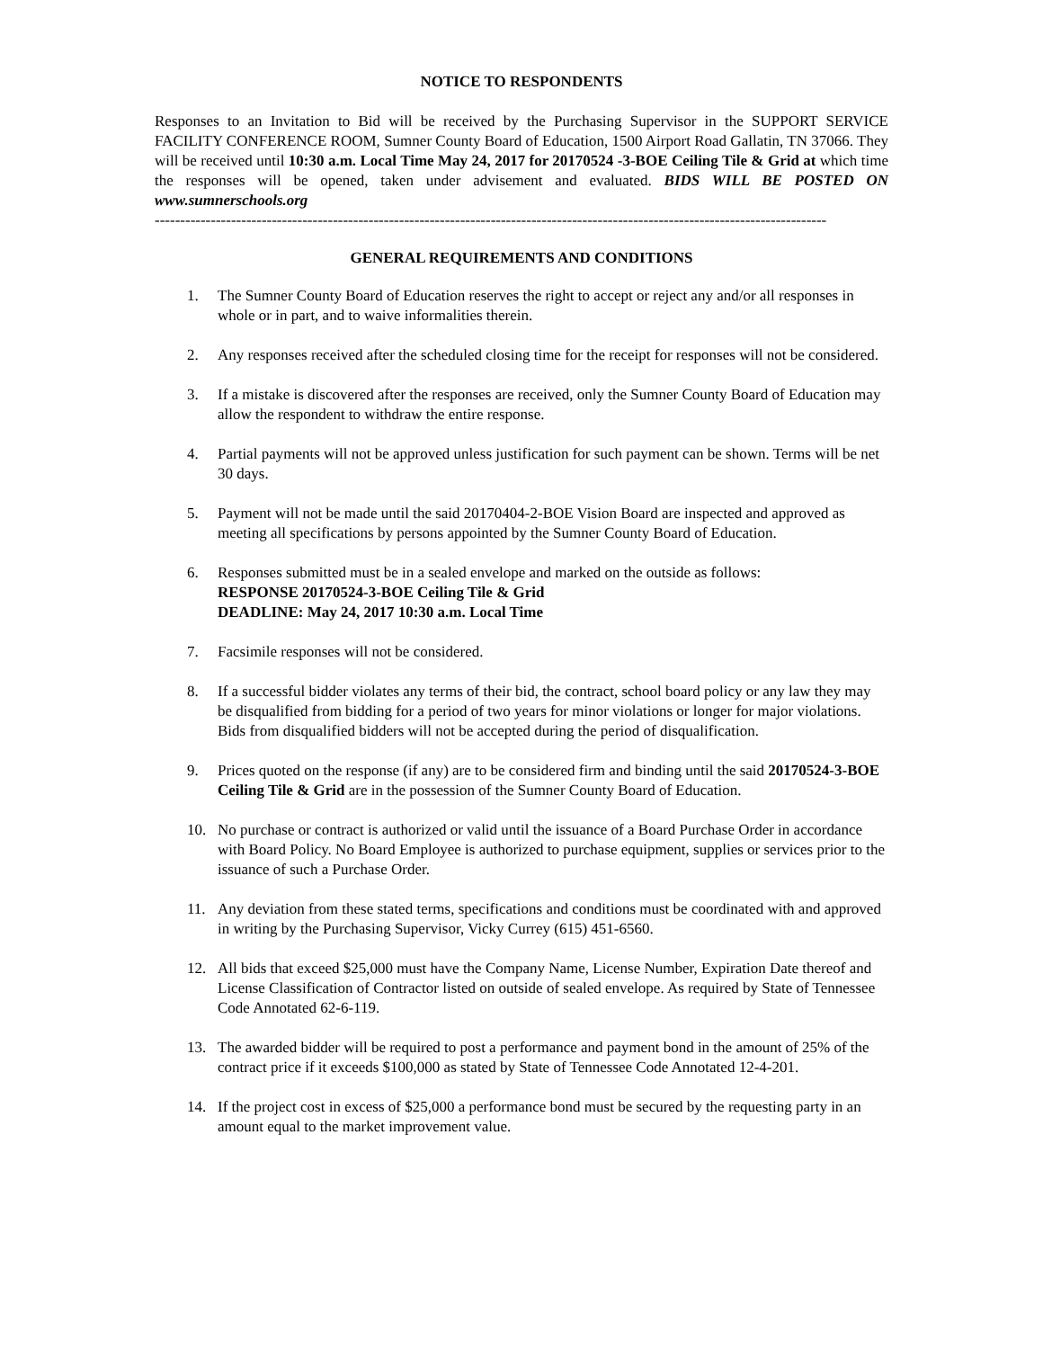NOTICE TO RESPONDENTS
Responses to an Invitation to Bid will be received by the Purchasing Supervisor in the SUPPORT SERVICE FACILITY CONFERENCE ROOM, Sumner County Board of Education, 1500 Airport Road Gallatin, TN 37066. They will be received until 10:30 a.m. Local Time May 24, 2017 for 20170524 -3-BOE Ceiling Tile & Grid at which time the responses will be opened, taken under advisement and evaluated. BIDS WILL BE POSTED ON www.sumnerschools.org
------------------------------------------------------------------------------------------------------------------------------------
GENERAL REQUIREMENTS AND CONDITIONS
1. The Sumner County Board of Education reserves the right to accept or reject any and/or all responses in whole or in part, and to waive informalities therein.
2. Any responses received after the scheduled closing time for the receipt for responses will not be considered.
3. If a mistake is discovered after the responses are received, only the Sumner County Board of Education may allow the respondent to withdraw the entire response.
4. Partial payments will not be approved unless justification for such payment can be shown. Terms will be net 30 days.
5. Payment will not be made until the said 20170404-2-BOE Vision Board are inspected and approved as meeting all specifications by persons appointed by the Sumner County Board of Education.
6. Responses submitted must be in a sealed envelope and marked on the outside as follows:
RESPONSE 20170524-3-BOE Ceiling Tile & Grid
DEADLINE: May 24, 2017 10:30 a.m. Local Time
7. Facsimile responses will not be considered.
8. If a successful bidder violates any terms of their bid, the contract, school board policy or any law they may be disqualified from bidding for a period of two years for minor violations or longer for major violations. Bids from disqualified bidders will not be accepted during the period of disqualification.
9. Prices quoted on the response (if any) are to be considered firm and binding until the said 20170524-3-BOE Ceiling Tile & Grid are in the possession of the Sumner County Board of Education.
10. No purchase or contract is authorized or valid until the issuance of a Board Purchase Order in accordance with Board Policy. No Board Employee is authorized to purchase equipment, supplies or services prior to the issuance of such a Purchase Order.
11. Any deviation from these stated terms, specifications and conditions must be coordinated with and approved in writing by the Purchasing Supervisor, Vicky Currey (615) 451-6560.
12. All bids that exceed $25,000 must have the Company Name, License Number, Expiration Date thereof and License Classification of Contractor listed on outside of sealed envelope. As required by State of Tennessee Code Annotated 62-6-119.
13. The awarded bidder will be required to post a performance and payment bond in the amount of 25% of the contract price if it exceeds $100,000 as stated by State of Tennessee Code Annotated 12-4-201.
14. If the project cost in excess of $25,000 a performance bond must be secured by the requesting party in an amount equal to the market improvement value.